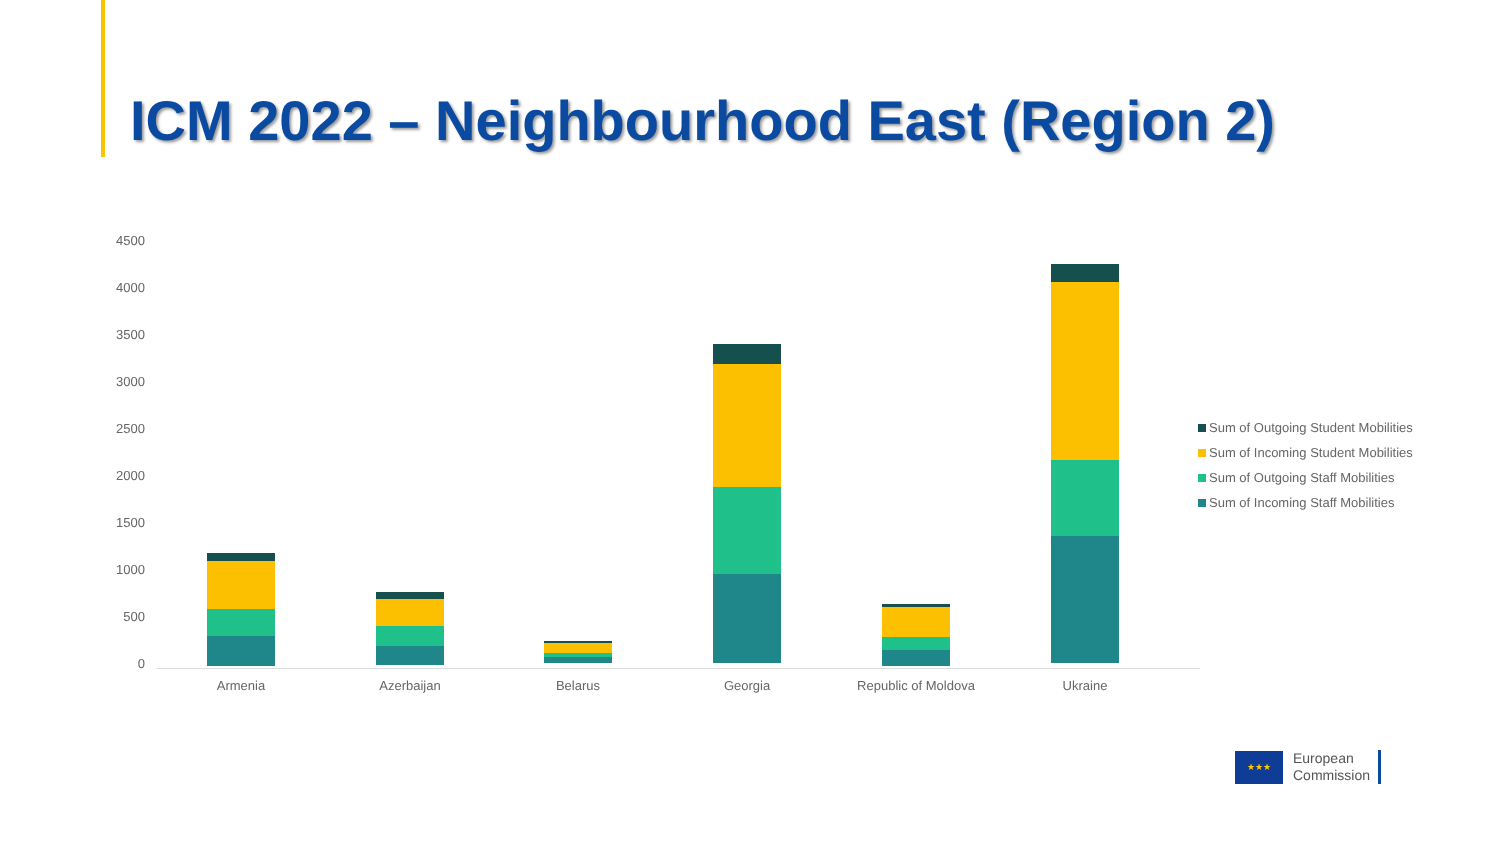ICM 2022 – Neighbourhood East (Region 2)
4500
4000
3500
3000
2500
2000
1500
1000
500
0
Armenia Azerbaijan Belarus Georgia Republic of Moldova Ukraine
Sum of Outgoing Student Mobilities
Sum of Incoming Student Mobilities
Sum of Outgoing Staff Mobilities
Sum of Incoming Staff Mobilities
★★★
European
Commission